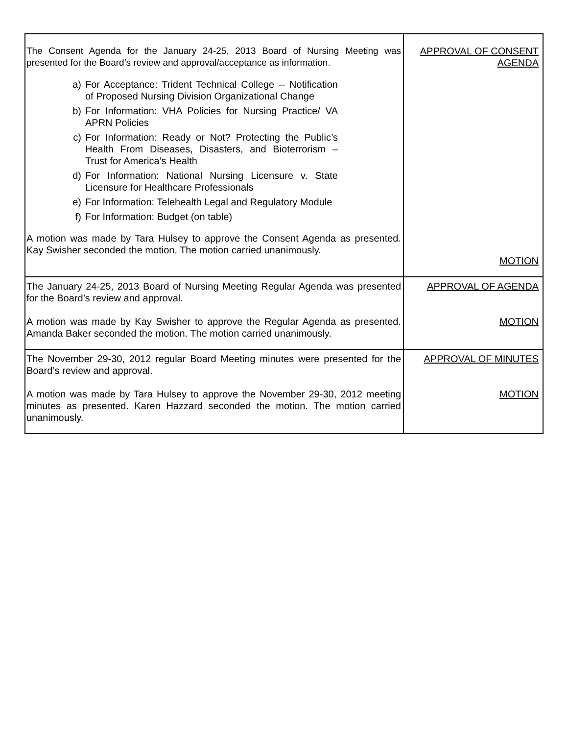| The Consent Agenda for the January 24-25, 2013 Board of Nursing Meeting was presented for the Board’s review and approval/acceptance as information. a) For Acceptance: Trident Technical College -- Notification of Proposed Nursing Division Organizational Change b) For Information: VHA Policies for Nursing Practice/ VA APRN Policies c) For Information: Ready or Not? Protecting the Public’s Health From Diseases, Disasters, and Bioterrorism – Trust for America’s Health d) For Information: National Nursing Licensure v. State Licensure for Healthcare Professionals e) For Information: Telehealth Legal and Regulatory Module f) For Information: Budget (on table) A motion was made by Tara Hulsey to approve the Consent Agenda as presented. Kay Swisher seconded the motion. The motion carried unanimously. | APPROVAL OF CONSENT AGENDA MOTION |
| The January 24-25, 2013 Board of Nursing Meeting Regular Agenda was presented for the Board’s review and approval. A motion was made by Kay Swisher to approve the Regular Agenda as presented. Amanda Baker seconded the motion. The motion carried unanimously. | APPROVAL OF AGENDA MOTION |
| The November 29-30, 2012 regular Board Meeting minutes were presented for the Board’s review and approval. A motion was made by Tara Hulsey to approve the November 29-30, 2012 meeting minutes as presented. Karen Hazzard seconded the motion. The motion carried unanimously. | APPROVAL OF MINUTES MOTION |